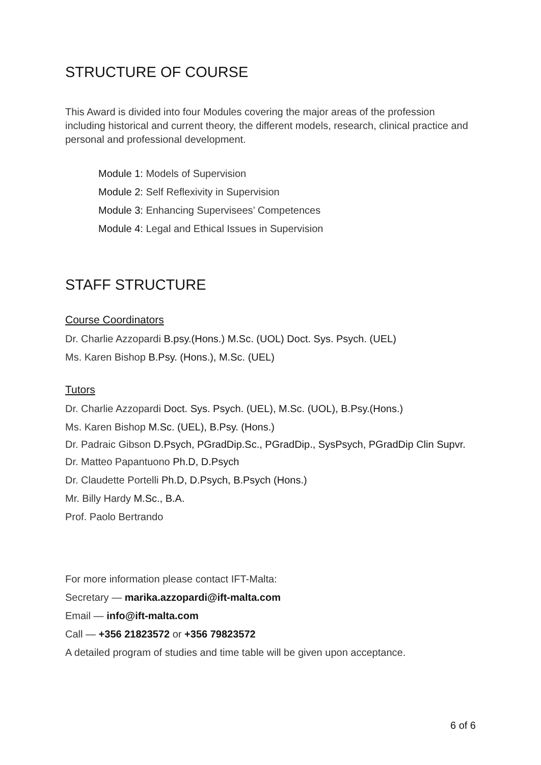STRUCTURE OF COURSE
This Award is divided into four Modules covering the major areas of the profession including historical and current theory, the different models, research, clinical practice and personal and professional development.
Module 1: Models of Supervision
Module 2: Self Reflexivity in Supervision
Module 3: Enhancing Supervisees’ Competences
Module 4: Legal and Ethical Issues in Supervision
STAFF STRUCTURE
Course Coordinators
Dr. Charlie Azzopardi B.psy.(Hons.) M.Sc. (UOL) Doct. Sys. Psych. (UEL)
Ms. Karen Bishop B.Psy. (Hons.), M.Sc. (UEL)
Tutors
Dr. Charlie Azzopardi Doct. Sys. Psych. (UEL), M.Sc. (UOL), B.Psy.(Hons.)
Ms. Karen Bishop M.Sc. (UEL), B.Psy. (Hons.)
Dr. Padraic Gibson D.Psych, PGradDip.Sc., PGradDip., SysPsych, PGradDip Clin Supvr.
Dr. Matteo Papantuono Ph.D, D.Psych
Dr. Claudette Portelli Ph.D, D.Psych, B.Psych (Hons.)
Mr. Billy Hardy M.Sc., B.A.
Prof. Paolo Bertrando
For more information please contact IFT-Malta:
Secretary — marika.azzopardi@ift-malta.com
Email — info@ift-malta.com
Call — +356 21823572 or +356 79823572
A detailed program of studies and time table will be given upon acceptance.
6 of 6